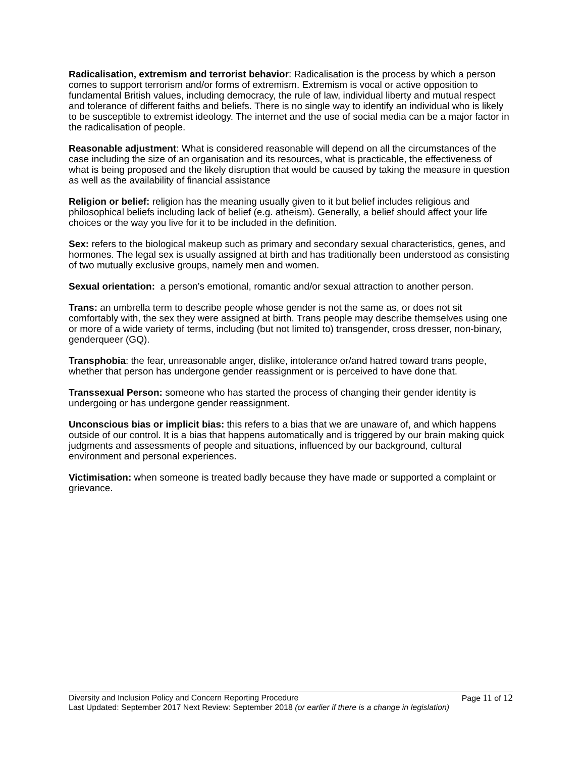Radicalisation, extremism and terrorist behavior: Radicalisation is the process by which a person comes to support terrorism and/or forms of extremism. Extremism is vocal or active opposition to fundamental British values, including democracy, the rule of law, individual liberty and mutual respect and tolerance of different faiths and beliefs. There is no single way to identify an individual who is likely to be susceptible to extremist ideology. The internet and the use of social media can be a major factor in the radicalisation of people.
Reasonable adjustment: What is considered reasonable will depend on all the circumstances of the case including the size of an organisation and its resources, what is practicable, the effectiveness of what is being proposed and the likely disruption that would be caused by taking the measure in question as well as the availability of financial assistance
Religion or belief: religion has the meaning usually given to it but belief includes religious and philosophical beliefs including lack of belief (e.g. atheism). Generally, a belief should affect your life choices or the way you live for it to be included in the definition.
Sex: refers to the biological makeup such as primary and secondary sexual characteristics, genes, and hormones. The legal sex is usually assigned at birth and has traditionally been understood as consisting of two mutually exclusive groups, namely men and women.
Sexual orientation: a person’s emotional, romantic and/or sexual attraction to another person.
Trans: an umbrella term to describe people whose gender is not the same as, or does not sit comfortably with, the sex they were assigned at birth. Trans people may describe themselves using one or more of a wide variety of terms, including (but not limited to) transgender, cross dresser, non-binary, genderqueer (GQ).
Transphobia: the fear, unreasonable anger, dislike, intolerance or/and hatred toward trans people, whether that person has undergone gender reassignment or is perceived to have done that.
Transsexual Person: someone who has started the process of changing their gender identity is undergoing or has undergone gender reassignment.
Unconscious bias or implicit bias: this refers to a bias that we are unaware of, and which happens outside of our control. It is a bias that happens automatically and is triggered by our brain making quick judgments and assessments of people and situations, influenced by our background, cultural environment and personal experiences.
Victimisation: when someone is treated badly because they have made or supported a complaint or grievance.
Diversity and Inclusion Policy and Concern Reporting Procedure Page 11 of 12
Last Updated: September 2017 Next Review: September 2018 (or earlier if there is a change in legislation)